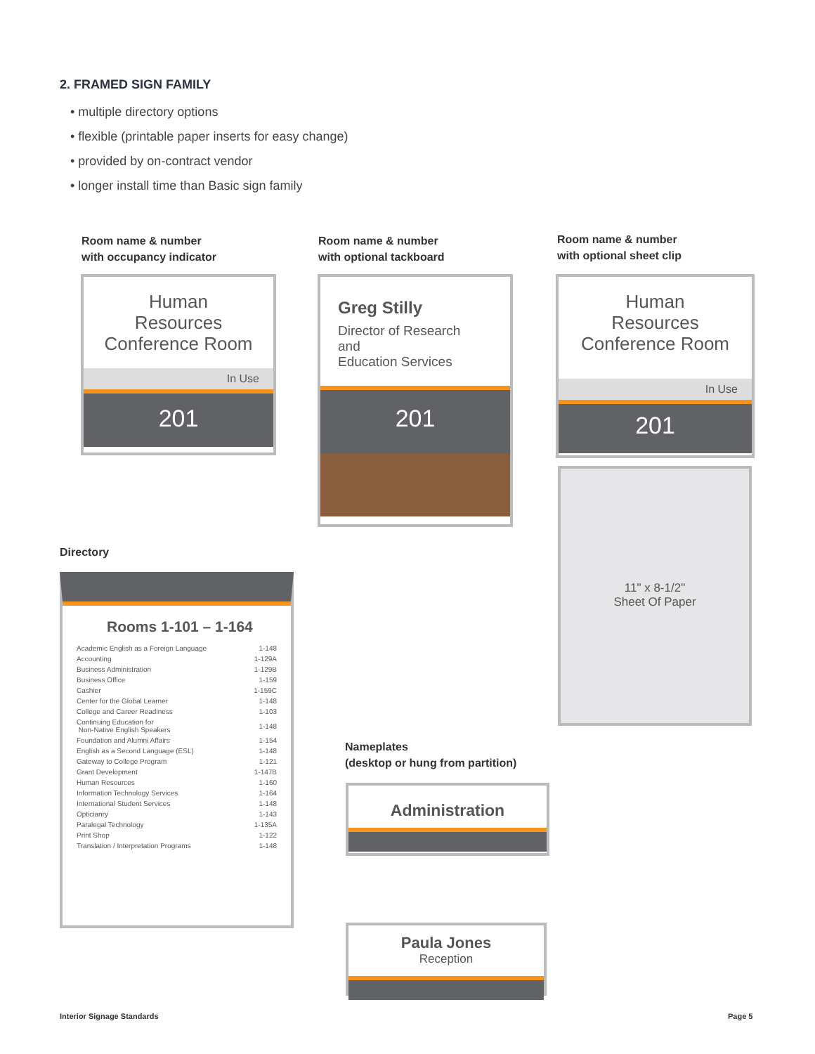2. FRAMED SIGN FAMILY
• multiple directory options
• flexible (printable paper inserts for easy change)
• provided by on-contract vendor
• longer install time than Basic sign family
Room name & number
with occupancy indicator
Room name & number
with optional tackboard
Room name & number
with optional sheet clip
Human
Resources
Conference Room
In Use
201
Greg Stilly
Director of Research
and
Education Services
201
Human
Resources
Conference Room
In Use
201
11" x 8-1/2"
Sheet Of Paper
Directory
Rooms 1-101 – 1-164
| Academic English as a Foreign Language | 1-148 |
| Accounting | 1-129A |
| Business Administration | 1-129B |
| Business Office | 1-159 |
| Cashier | 1-159C |
| Center for the Global Learner | 1-148 |
| College and Career Readiness | 1-103 |
| Continuing Education for Non-Native English Speakers | 1-148 |
| Foundation and Alumni Affairs | 1-154 |
| English as a Second Language (ESL) | 1-148 |
| Gateway to College Program | 1-121 |
| Grant Development | 1-147B |
| Human Resources | 1-160 |
| Information Technology Services | 1-164 |
| International Student Services | 1-148 |
| Opticianry | 1-143 |
| Paralegal Technology | 1-135A |
| Print Shop | 1-122 |
| Translation / Interpretation Programs | 1-148 |
Nameplates
(desktop or hung from partition)
Administration
Paula Jones
Reception
Interior Signage Standards Page 5